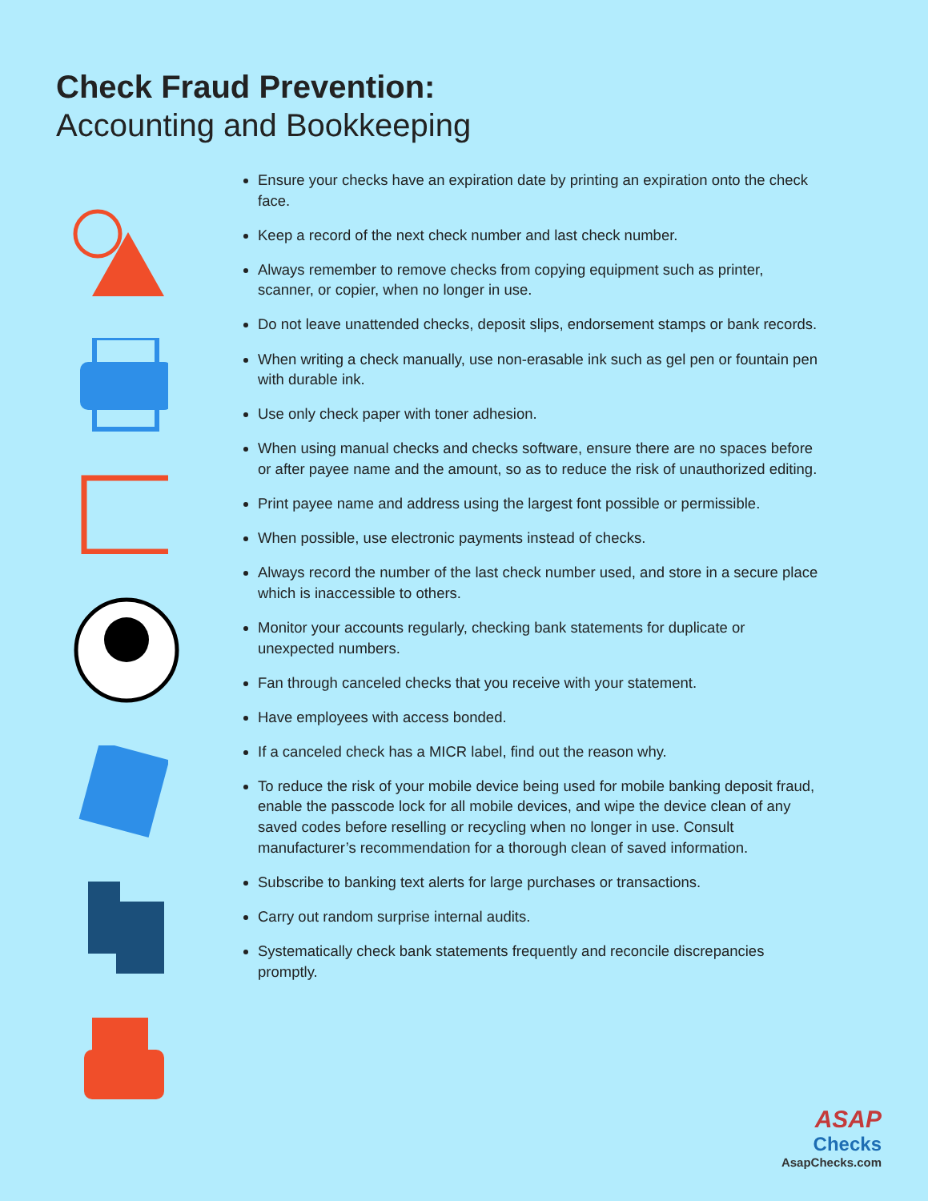Check Fraud Prevention:
Accounting and Bookkeeping
Ensure your checks have an expiration date by printing an expiration onto the check face.
Keep a record of the next check number and last check number.
Always remember to remove checks from copying equipment such as printer, scanner, or copier, when no longer in use.
Do not leave unattended checks, deposit slips, endorsement stamps or bank records.
When writing a check manually, use non-erasable ink such as gel pen or fountain pen with durable ink.
Use only check paper with toner adhesion.
When using manual checks and checks software, ensure there are no spaces before or after payee name and the amount, so as to reduce the risk of unauthorized editing.
Print payee name and address using the largest font possible or permissible.
When possible, use electronic payments instead of checks.
Always record the number of the last check number used, and store in a secure place which is inaccessible to others.
Monitor your accounts regularly, checking bank statements for duplicate or unexpected numbers.
Fan through canceled checks that you receive with your statement.
Have employees with access bonded.
If a canceled check has a MICR label, find out the reason why.
To reduce the risk of your mobile device being used for mobile banking deposit fraud, enable the passcode lock for all mobile devices, and wipe the device clean of any saved codes before reselling or recycling when no longer in use. Consult manufacturer’s recommendation for a thorough clean of saved information.
Subscribe to banking text alerts for large purchases or transactions.
Carry out random surprise internal audits.
Systematically check bank statements frequently and reconcile discrepancies promptly.
ASAP
Checks
AsapChecks.com